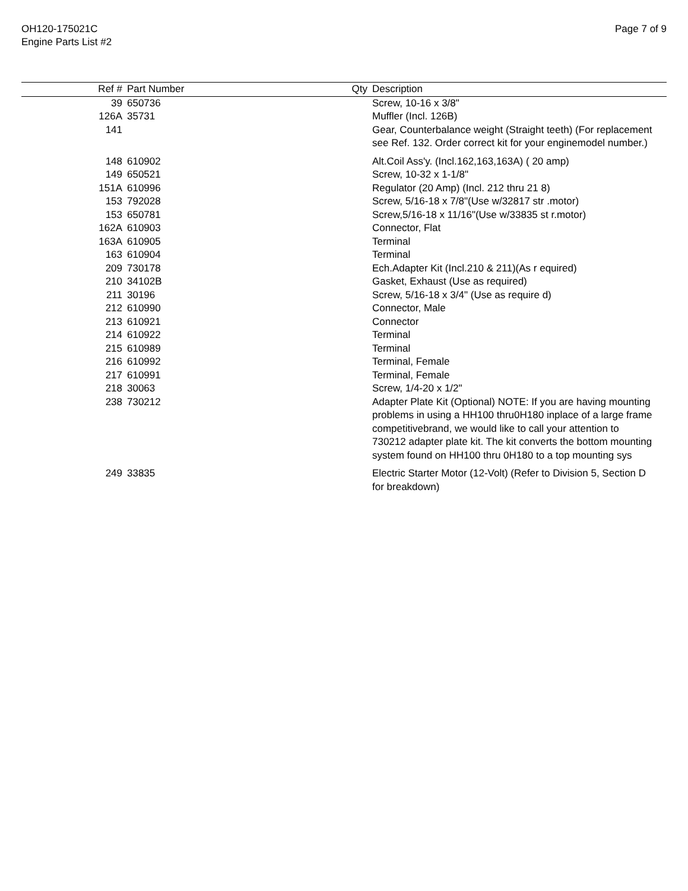OH120-175021C
Engine Parts List #2
Page 7 of 9
| Ref # | Part Number | Qty | Description |
| --- | --- | --- | --- |
| 39 | 650736 | | Screw, 10-16 x 3/8" |
| 126A | 35731 | | Muffler (Incl. 126B) |
| 141 | | | Gear, Counterbalance weight (Straight teeth) (For replacement see Ref. 132. Order correct kit for your enginemodel number.) |
| 148 | 610902 | | Alt.Coil Ass'y. (Incl.162,163,163A) ( 20 amp) |
| 149 | 650521 | | Screw, 10-32 x 1-1/8" |
| 151A | 610996 | | Regulator (20 Amp) (Incl. 212 thru 21 8) |
| 153 | 792028 | | Screw, 5/16-18 x 7/8"(Use w/32817 str .motor) |
| 153 | 650781 | | Screw,5/16-18 x 11/16"(Use w/33835 st r.motor) |
| 162A | 610903 | | Connector, Flat |
| 163A | 610905 | | Terminal |
| 163 | 610904 | | Terminal |
| 209 | 730178 | | Ech.Adapter Kit (Incl.210 & 211)(As r equired) |
| 210 | 34102B | | Gasket, Exhaust (Use as required) |
| 211 | 30196 | | Screw, 5/16-18 x 3/4" (Use as require d) |
| 212 | 610990 | | Connector, Male |
| 213 | 610921 | | Connector |
| 214 | 610922 | | Terminal |
| 215 | 610989 | | Terminal |
| 216 | 610992 | | Terminal, Female |
| 217 | 610991 | | Terminal, Female |
| 218 | 30063 | | Screw, 1/4-20 x 1/2" |
| 238 | 730212 | | Adapter Plate Kit (Optional) NOTE: If you are having mounting problems in using a HH100 thru0H180 inplace of a large frame competitivebrand, we would like to call your attention to 730212 adapter plate kit. The kit converts the bottom mounting system found on HH100 thru 0H180 to a top mounting sys |
| 249 | 33835 | | Electric Starter Motor (12-Volt) (Refer to Division 5, Section D for breakdown) |